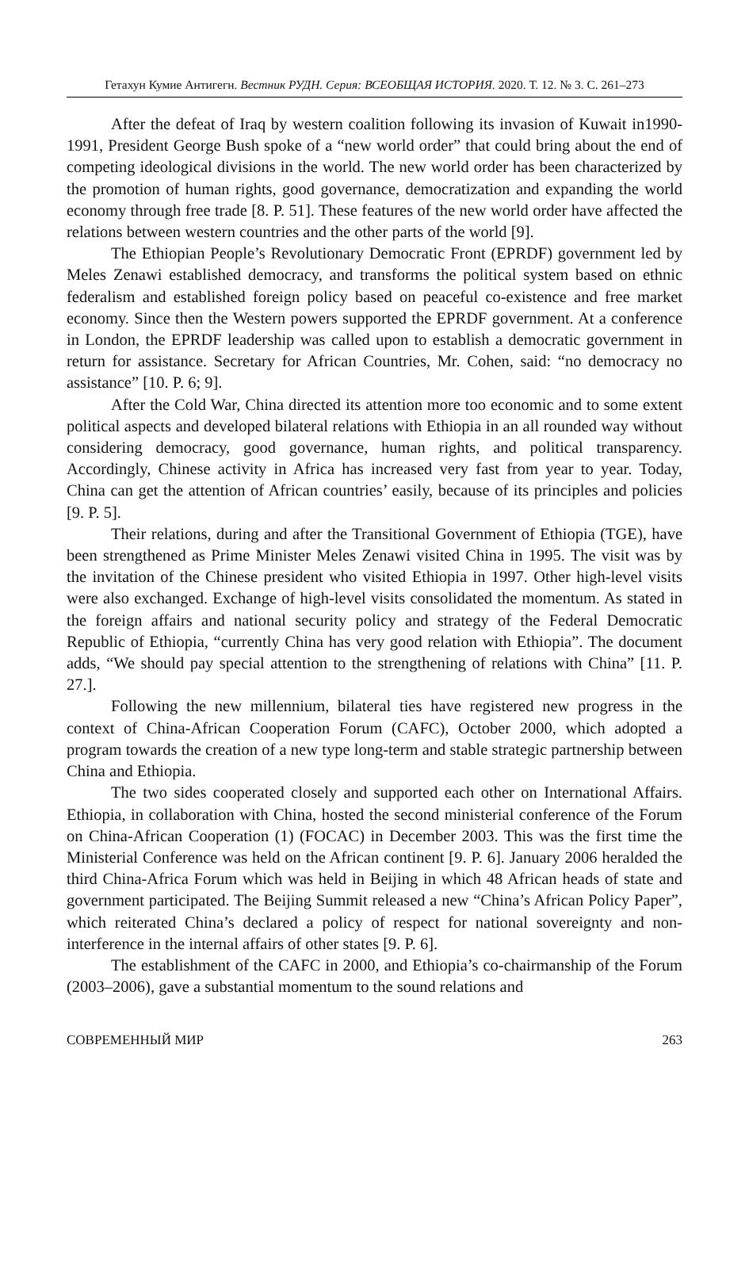Гетахун Кумие Антигегн. Вестник РУДН. Серия: ВСЕОБЩАЯ ИСТОРИЯ. 2020. Т. 12. № 3. С. 261–273
After the defeat of Iraq by western coalition following its invasion of Kuwait in1990-1991, President George Bush spoke of a “new world order” that could bring about the end of competing ideological divisions in the world. The new world order has been characterized by the promotion of human rights, good governance, democratization and expanding the world economy through free trade [8. P. 51]. These features of the new world order have affected the relations between western countries and the other parts of the world [9].
The Ethiopian People’s Revolutionary Democratic Front (EPRDF) government led by Meles Zenawi established democracy, and transforms the political system based on ethnic federalism and established foreign policy based on peaceful co-existence and free market economy. Since then the Western powers supported the EPRDF government. At a conference in London, the EPRDF leadership was called upon to establish a democratic government in return for assistance. Secretary for African Countries, Mr. Cohen, said: “no democracy no assistance” [10. P. 6; 9].
After the Cold War, China directed its attention more too economic and to some extent political aspects and developed bilateral relations with Ethiopia in an all rounded way without considering democracy, good governance, human rights, and political transparency. Accordingly, Chinese activity in Africa has increased very fast from year to year. Today, China can get the attention of African countries’ easily, because of its principles and policies [9. P. 5].
Their relations, during and after the Transitional Government of Ethiopia (TGE), have been strengthened as Prime Minister Meles Zenawi visited China in 1995. The visit was by the invitation of the Chinese president who visited Ethiopia in 1997. Other high-level visits were also exchanged. Exchange of high-level visits consolidated the momentum. As stated in the foreign affairs and national security policy and strategy of the Federal Democratic Republic of Ethiopia, “currently China has very good relation with Ethiopia”. The document adds, “We should pay special attention to the strengthening of relations with China” [11. P. 27.].
Following the new millennium, bilateral ties have registered new progress in the context of China-African Cooperation Forum (CAFC), October 2000, which adopted a program towards the creation of a new type long-term and stable strategic partnership between China and Ethiopia.
The two sides cooperated closely and supported each other on International Affairs. Ethiopia, in collaboration with China, hosted the second ministerial conference of the Forum on China-African Cooperation (1) (FOCAC) in December 2003. This was the first time the Ministerial Conference was held on the African continent [9. P. 6]. January 2006 heralded the third China-Africa Forum which was held in Beijing in which 48 African heads of state and government participated. The Beijing Summit released a new “China’s African Policy Paper”, which reiterated China’s declared a policy of respect for national sovereignty and non-interference in the internal affairs of other states [9. P. 6].
The establishment of the CAFC in 2000, and Ethiopia’s co-chairmanship of the Forum (2003–2006), gave a substantial momentum to the sound relations and
СОВРЕМЕННЫЙ МИР 263